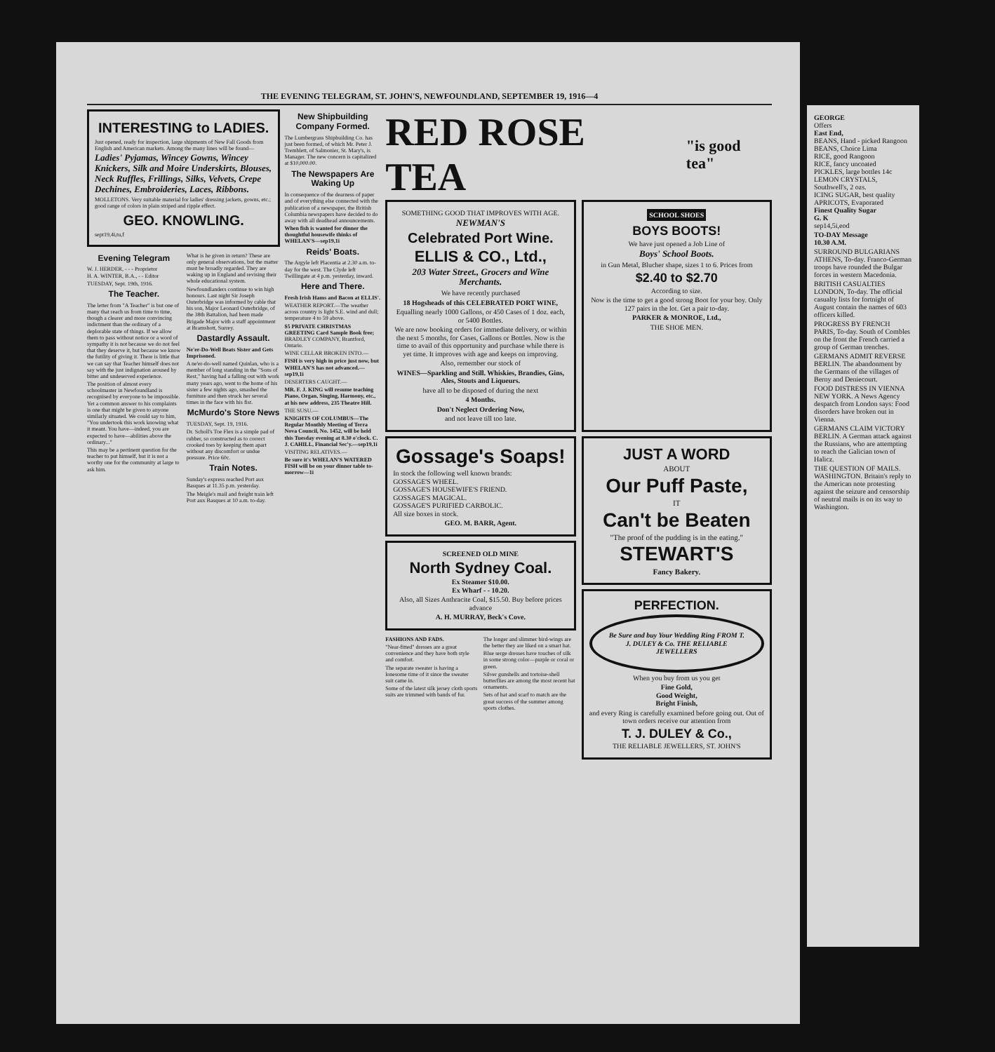THE EVENING TELEGRAM, ST. JOHN'S, NEWFOUNDLAND, SEPTEMBER 19, 1916—4
INTERESTING to LADIES.
Just opened, ready for inspection, large shipments of New Fall Goods from English and American markets. Among the many lines will be found—
Ladies' Pyjamas, Wincey Gowns, Wincey Knickers, Silk and Moire Underskirts, Blouses, Neck Ruffles, Frillings, Silks, Velvets, Crepe Dechines, Embroideries, Laces, Ribbons.
MOLLETONS. Very suitable material for ladies' dressing jackets, gowns, etc.; good range of colors in plain striped and ripple effect.
GEO. KNOWLING.
sept19,4i,tu,f
Evening Telegram
W. J. HERDER, - - - Proprietor
H. A. WINTER, B.A., - - Editor
TUESDAY, Sept. 19th, 1916.
The Teacher.
The letter from "A Teacher" is but one of many that reach us from time to time, though a clearer and more convincing indictment than the ordinary of a deplorable state of things. If we allow them to pass without notice or a word of sympathy it is not because we do not feel that they deserve it, but because we know the futility of giving it. There is little that we can say that Teacher himself does not say with the just indignation aroused by bitter and undeserved experience.
The position of almost every schoolmaster in Newfoundland is recognised by everyone to be impossible. Yet a common answer to his complaints is one that might be given to anyone similarly situated. We could say to him, "You undertook this work knowing what it meant. You have—indeed, you are expected to have—abilities above the ordinary..."
This may be a pertinent question for the teacher to put himself, but it is not a worthy one for the community at large to ask him.
What is he given in return? These are only general observations, but the matter must be broadly regarded. They are waking up in England and revising their whole educational system.
Newfoundlanders continue to win high honours. Last night Sir Joseph Outerbridge was informed by cable that his son, Major Leonard Outerbridge, of the 38th Battalion, had been made Brigade Major with a staff appointment at Bramshott, Surrey.
Dastardly Assault.
Ne'er-Do-Well Beats Sister and Gets Imprisoned.
A ne'er-do-well named Quinlan, who is a member of long standing in the "Sons of Rest," having had a falling out with work many years ago, went to the home of his sister a few nights ago, smashed the furniture and then struck her several times in the face with his fist.
McMurdo's Store News
TUESDAY, Sept. 19, 1916.
Dr. Scholl's Toe Flex is a simple pad of rubber, so constructed as to correct crooked toes by keeping them apart without any discomfort or undue pressure. Price 60c.
Train Notes.
Sunday's express reached Port aux Basques at 11.35 p.m. yesterday.
The Meigle's mail and freight train left Port aux Basques at 10 a.m. to-day.
New Shipbuilding Company Formed.
The Lumbergrass Shipbuilding Co. has just been formed, of which Mr. Peter J. Tremblett, of Salmonier, St. Mary's, is Manager. The new concern is capitalized at $10,000.00.
The Newspapers Are Waking Up
In consequence of the dearness of paper and of everything else connected with the publication of a newspaper, the British Columbia newspapers have decided to do away with all deadhead announcements.
When fish is wanted for dinner the thoughtful housewife thinks of WHELAN'S—sep19,1i
Reids' Boats.
The Argyle left Placentia at 2.30 a.m. to-day for the west. The Clyde left Twillingate at 4 p.m. yesterday, inward.
Here and There.
Fresh Irish Hams and Bacon at ELLIS'.
WEATHER REPORT.—The weather across country is light S.E. wind and dull; temperature 4 to 59 above.
$5 PRIVATE CHRISTMAS GREETING Card Sample Book free; BRADLEY COMPANY, Brantford, Ontario.
WINE CELLAR BROKEN INTO.—
FISH is very high in price just now, but WHELAN'S has not advanced.—sep19,1i
DESERTERS CAUGHT.—
MR. F. J. KING will resume teaching Piano, Organ, Singing, Harmony, etc., at his new address, 235 Theatre Hill.
THE SUSU.—
KNIGHTS OF COLUMBUS—The Regular Monthly Meeting of Terra Nova Council, No. 1452, will be held this Tuesday evening at 8.30 o'clock. C. J. CAHILL, Financial Sec'y.—sep19,1i
VISITING RELATIVES.—
Be sure it's WHELAN'S WATERED FISH will be on your dinner table to-morrow—1i
RED ROSE TEA "is good tea"
SOMETHING GOOD THAT IMPROVES WITH AGE.
NEWMAN'S
Celebrated Port Wine.
ELLIS & CO., Ltd.,
203 Water Street., Grocers and Wine Merchants.
We have recently purchased
18 Hogsheads of this CELEBRATED PORT WINE,
Equalling nearly 1000 Gallons, or 450 Cases of 1 doz. each, or 5400 Bottles.
We are now booking orders for immediate delivery, or within the next 5 months, for Cases, Gallons or Bottles. Now is the time to avail of this opportunity and purchase while there is yet time. It improves with age and keeps on improving.
Also, remember our stock of
WINES—Sparkling and Still. Whiskies, Brandies, Gins, Ales, Stouts and Liqueurs.
have all to be disposed of during the next
4 Months.
Don't Neglect Ordering Now,
and not leave till too late.
SCHOOL SHOES
BOYS BOOTS!
We have just opened a Job Line of
Boys' School Boots.
in Gun Metal, Blucher shape, sizes 1 to 6. Prices from
$2.40 to $2.70
According to size.
Now is the time to get a good strong Boot for your boy. Only 127 pairs in the lot. Get a pair to-day.
PARKER & MONROE, Ltd.,
THE SHOE MEN.
Gossage's Soaps!
In stock the following well known brands:
GOSSAGE'S WHEEL.
GOSSAGE'S HOUSEWIFE'S FRIEND.
GOSSAGE'S MAGICAL.
GOSSAGE'S PURIFIED CARBOLIC.
All size boxes in stock.
GEO. M. BARR, Agent.
SCREENED OLD MINE
North Sydney Coal.
Ex Steamer $10.00.
Ex Wharf - - 10.20.
Also, all Sizes Anthracite Coal, $15.50. Buy before prices advance
A. H. MURRAY, Beck's Cove.
FASHIONS AND FADS.
"Near-fitted" dresses are a great convenience and they have both style and comfort.
The separate sweater is having a lonesome time of it since the sweater suit came in.
Some of the latest silk jersey cloth sports suits are trimmed with bands of fur.
The longer and slimmer bird-wings are the better they are liked on a smart hat.
Blue serge dresses have touches of silk in some strong color—purple or coral or green.
Silver gunshells and tortoise-shell butterflies are among the most recent hat ornaments.
Sets of hat and scarf to match are the great success of the summer among sports clothes.
JUST A WORD
ABOUT
Our Puff Paste,
IT
Can't be Beaten
"The proof of the pudding is in the eating."
STEWART'S
Fancy Bakery.
PERFECTION.
Be Sure and buy Your Wedding Ring FROM T. J. DULEY & Co. THE RELIABLE JEWELLERS
When you buy from us you get
Fine Gold,
Good Weight,
Bright Finish,
and every Ring is carefully examined before going out. Out of town orders receive our attention from
T. J. DULEY & Co.,
THE RELIABLE JEWELLERS, ST. JOHN'S
GEORGE
Offers
East End,
BEANS, Hand - picked Rangoon
BEANS, Choice Lima
RICE, good Rangoon
RICE, fancy uncoated
PICKLES, large bottles 14c
LEMON CRYSTALS, Southwell's, 2 ozs.
ICING SUGAR, best quality
APRICOTS, Evaporated
Finest Quality Sugar
G. K
sep14,5i,eod
TO-DAY Message
10.30 A.M.
SURROUND BULGARIANS
ATHENS, To-day. Franco-German troops have rounded the Bulgar forces in western Macedonia.
BRITISH CASUALTIES
LONDON, To-day. The official casualty lists for fortnight of August contain the names of 603 officers killed.
PROGRESS BY FRENCH
PARIS, To-day. South of Combles on the front the French carried a group of German trenches.
GERMANS ADMIT REVERSE
BERLIN. The abandonment by the Germans of the villages of Berny and Deniecourt.
FOOD DISTRESS IN VIENNA
NEW YORK. A News Agency despatch from London says: Food disorders have broken out in Vienna.
GERMANS CLAIM VICTORY
BERLIN. A German attack against the Russians, who are attempting to reach the Galician town of Halicz.
THE QUESTION OF MAILS.
WASHINGTON. Britain's reply to the American note protesting against the seizure and censorship of neutral mails is on its way to Washington.